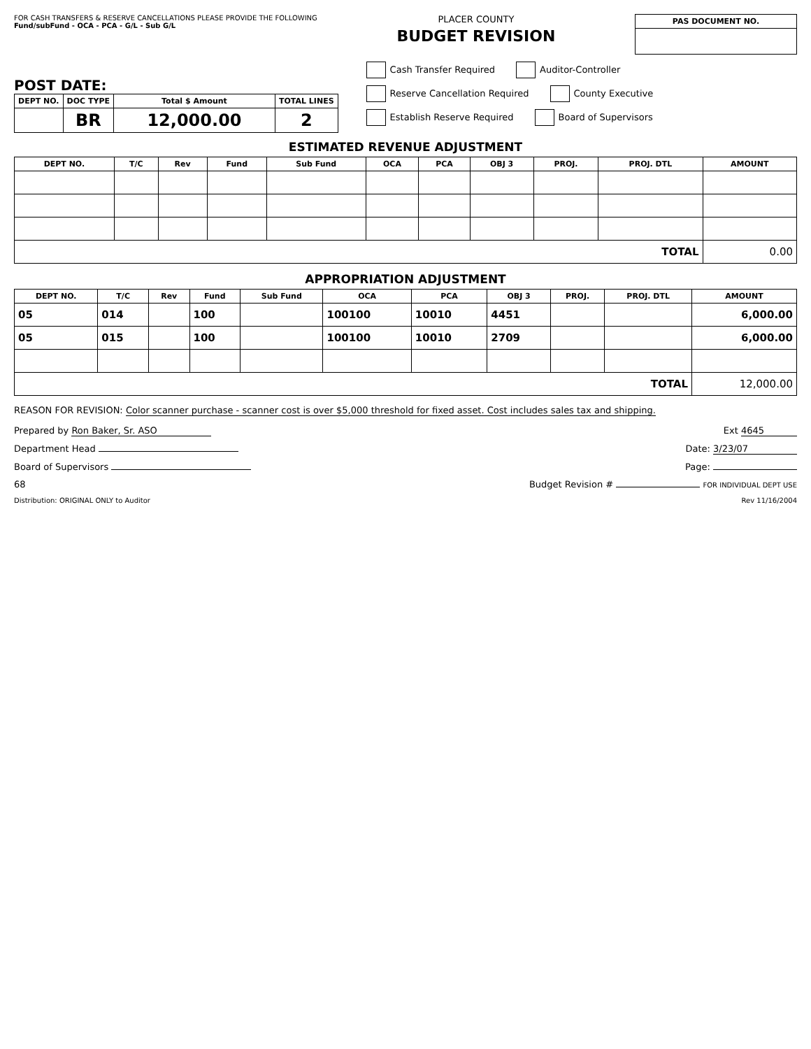FOR CASH TRANSFERS & RESERVE CANCELLATIONS PLEASE PROVIDE THE FOLLOWING
Fund/subFund - OCA - PCA - G/L - Sub G/L
PLACER COUNTY
BUDGET REVISION
| PAS DOCUMENT NO. |
| --- |
POST DATE:
| DEPT NO. | DOC TYPE | Total $ Amount | TOTAL LINES |
| --- | --- | --- | --- |
| | BR | 12,000.00 | 2 |
Cash Transfer Required Auditor-Controller
Reserve Cancellation Required County Executive
Establish Reserve Required Board of Supervisors
ESTIMATED REVENUE ADJUSTMENT
| DEPT NO. | T/C | Rev | Fund | Sub Fund | OCA | PCA | OBJ 3 | PROJ. | PROJ. DTL | AMOUNT |
| --- | --- | --- | --- | --- | --- | --- | --- | --- | --- | --- |
| TOTAL | | | | | | | | | | 0.00 |
APPROPRIATION ADJUSTMENT
| DEPT NO. | T/C | Rev | Fund | Sub Fund | OCA | PCA | OBJ 3 | PROJ. | PROJ. DTL | AMOUNT |
| --- | --- | --- | --- | --- | --- | --- | --- | --- | --- | --- |
| 05 | 014 | | 100 | | 100100 | 10010 | 4451 | | | 6,000.00 |
| 05 | 015 | | 100 | | 100100 | 10010 | 2709 | | | 6,000.00 |
| TOTAL | | | | | | | | | | 12,000.00 |
REASON FOR REVISION: Color scanner purchase - scanner cost is over $5,000 threshold for fixed asset. Cost includes sales tax and shipping.
Prepared by Ron Baker, Sr. ASO Ext 4645
Department Head Date: 3/23/07
Board of Supervisors Page:
68 Budget Revision # FOR INDIVIDUAL DEPT USE
Distribution: ORIGINAL ONLY to Auditor Rev 11/16/2004